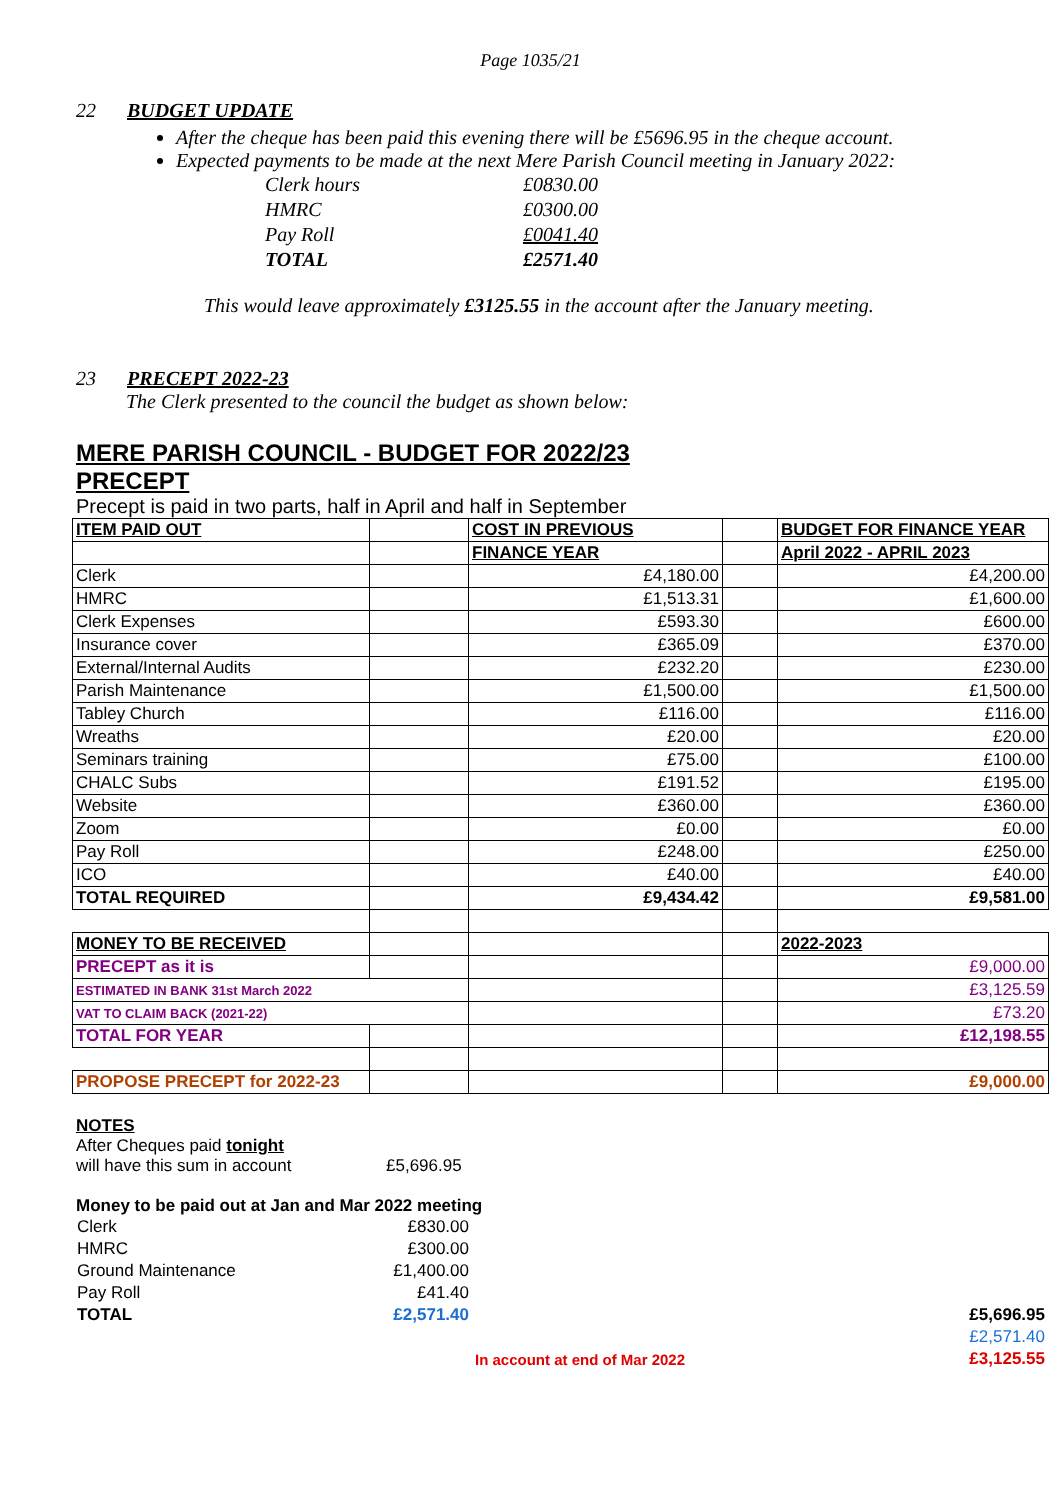Page 1035/21
22 BUDGET UPDATE
After the cheque has been paid this evening there will be £5696.95 in the cheque account.
Expected payments to be made at the next Mere Parish Council meeting in January 2022:
| Clerk hours | £0830.00 |
| HMRC | £0300.00 |
| Pay Roll | £0041.40 |
| TOTAL | £2571.40 |
This would leave approximately £3125.55 in the account after the January meeting.
23 PRECEPT 2022-23
The Clerk presented to the council the budget as shown below:
MERE PARISH COUNCIL - BUDGET FOR 2022/23
PRECEPT
Precept is paid in two parts, half in April and half in September
| ITEM PAID OUT | | COST IN PREVIOUS | | BUDGET FOR FINANCE YEAR |
| | | FINANCE YEAR | | April 2022 - APRIL 2023 |
| Clerk | | £4,180.00 | | £4,200.00 |
| HMRC | | £1,513.31 | | £1,600.00 |
| Clerk Expenses | | £593.30 | | £600.00 |
| Insurance cover | | £365.09 | | £370.00 |
| External/Internal Audits | | £232.20 | | £230.00 |
| Parish Maintenance | | £1,500.00 | | £1,500.00 |
| Tabley Church | | £116.00 | | £116.00 |
| Wreaths | | £20.00 | | £20.00 |
| Seminars training | | £75.00 | | £100.00 |
| CHALC Subs | | £191.52 | | £195.00 |
| Website | | £360.00 | | £360.00 |
| Zoom | | £0.00 | | £0.00 |
| Pay Roll | | £248.00 | | £250.00 |
| ICO | | £40.00 | | £40.00 |
| TOTAL REQUIRED | | £9,434.42 | | £9,581.00 |
| MONEY TO BE RECEIVED | | | | 2022-2023 |
| PRECEPT as it is | | | | £9,000.00 |
| ESTIMATED IN BANK 31st March 2022 | | | | £3,125.59 |
| VAT TO CLAIM BACK (2021-22) | | | | £73.20 |
| TOTAL FOR YEAR | | | | £12,198.55 |
| PROPOSE PRECEPT for 2022-23 | | | | £9,000.00 |
NOTES
After Cheques paid tonight
will have this sum in account £5,696.95
Money to be paid out at Jan and Mar 2022 meeting
| Clerk | £830.00 | | |
| HMRC | £300.00 | | |
| Ground Maintenance | £1,400.00 | | |
| Pay Roll | £41.40 | | |
| TOTAL | £2,571.40 | | £5,696.95 |
| | | | £2,571.40 |
| | | In account at end of Mar 2022 | £3,125.55 |